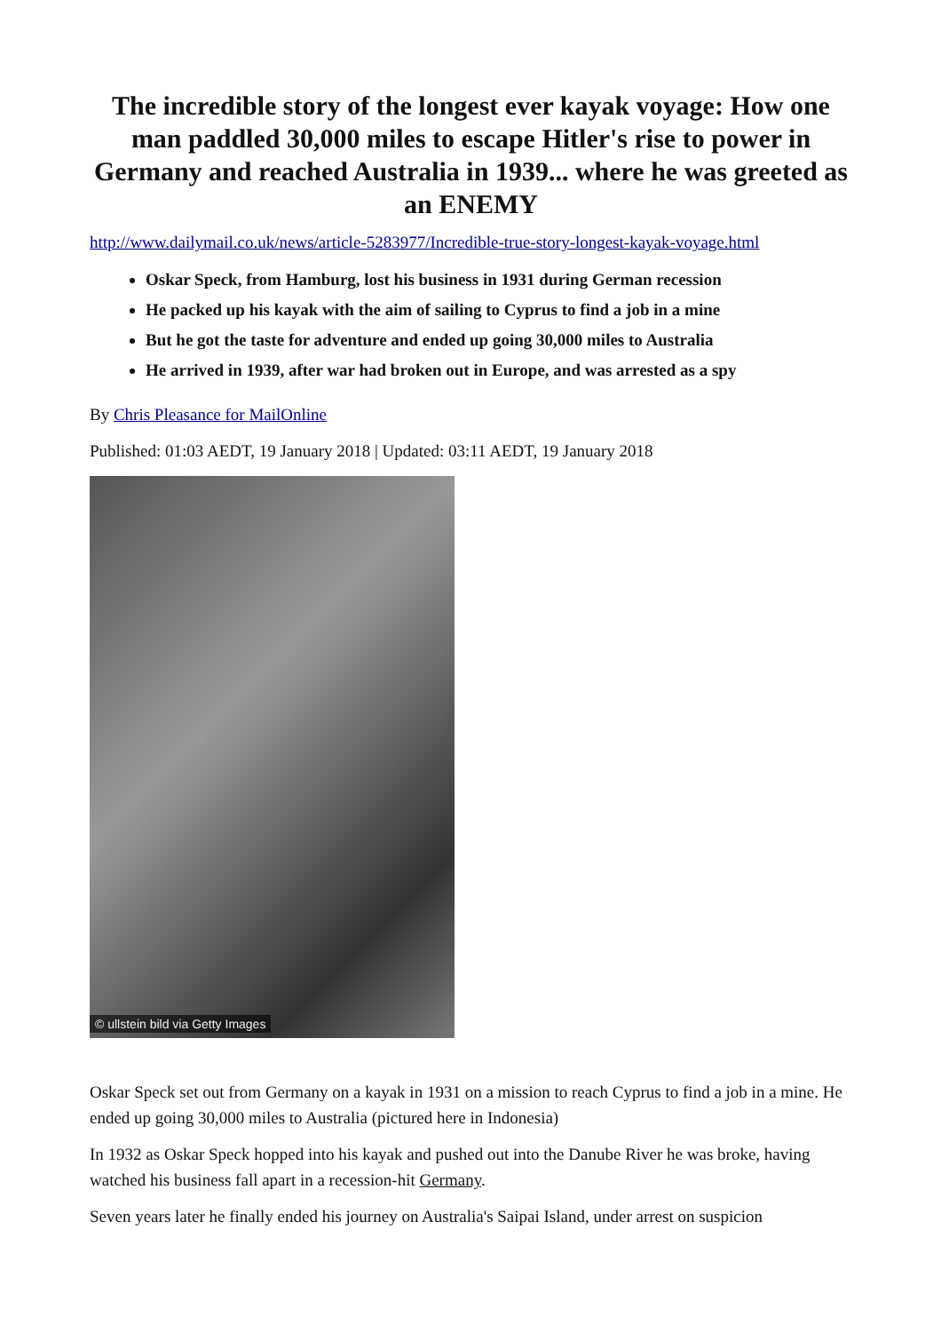The incredible story of the longest ever kayak voyage: How one man paddled 30,000 miles to escape Hitler's rise to power in Germany and reached Australia in 1939... where he was greeted as an ENEMY
http://www.dailymail.co.uk/news/article-5283977/Incredible-true-story-longest-kayak-voyage.html
Oskar Speck, from Hamburg, lost his business in 1931 during German recession
He packed up his kayak with the aim of sailing to Cyprus to find a job in a mine
But he got the taste for adventure and ended up going 30,000 miles to Australia
He arrived in 1939, after war had broken out in Europe, and was arrested as a spy
By Chris Pleasance for MailOnline
Published: 01:03 AEDT, 19 January 2018 | Updated: 03:11 AEDT, 19 January 2018
© ullstein bild via Getty Images
Oskar Speck set out from Germany on a kayak in 1931 on a mission to reach Cyprus to find a job in a mine. He ended up going 30,000 miles to Australia (pictured here in Indonesia)
In 1932 as Oskar Speck hopped into his kayak and pushed out into the Danube River he was broke, having watched his business fall apart in a recession-hit Germany.
Seven years later he finally ended his journey on Australia's Saipai Island, under arrest on suspicion